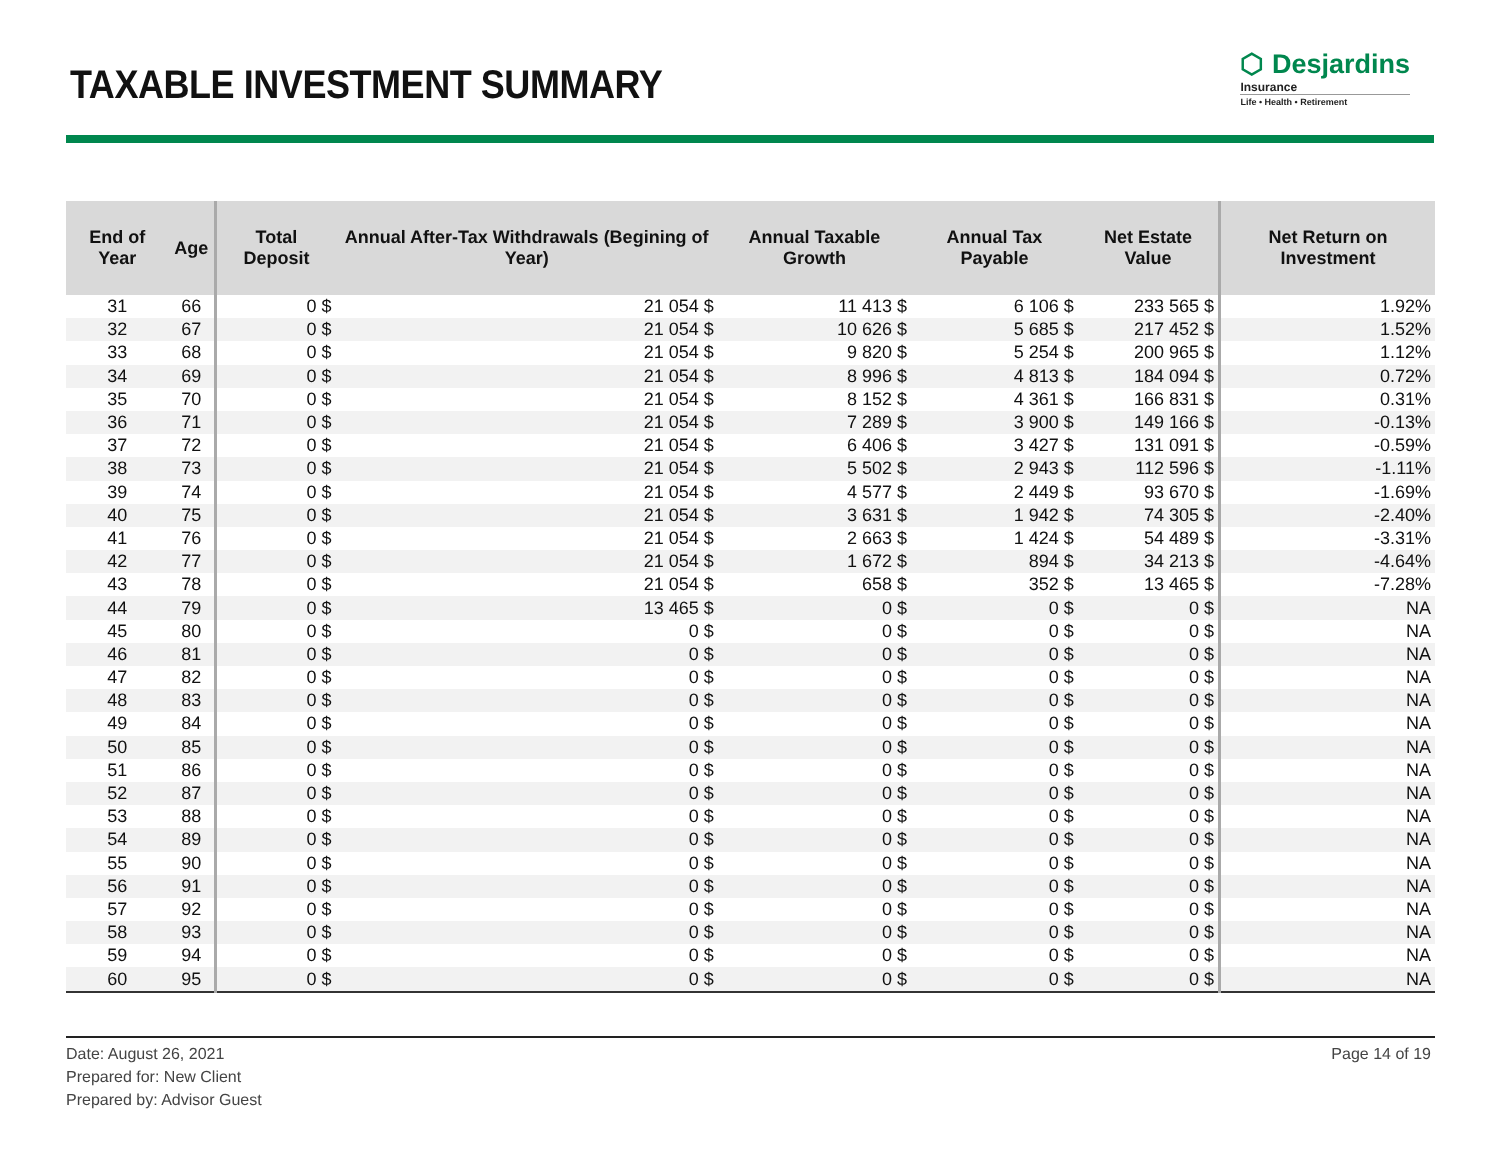TAXABLE INVESTMENT SUMMARY
⬡ Desjardins
Insurance
Life • Health • Retirement
| End of Year | Age | Total Deposit | Annual After-Tax Withdrawals (Begining of Year) | Annual Taxable Growth | Annual Tax Payable | Net Estate Value | Net Return on Investment |
| --- | --- | --- | --- | --- | --- | --- | --- |
| 31 | 66 | 0 $ | 21 054 $ | 11 413 $ | 6 106 $ | 233 565 $ | 1.92% |
| 32 | 67 | 0 $ | 21 054 $ | 10 626 $ | 5 685 $ | 217 452 $ | 1.52% |
| 33 | 68 | 0 $ | 21 054 $ | 9 820 $ | 5 254 $ | 200 965 $ | 1.12% |
| 34 | 69 | 0 $ | 21 054 $ | 8 996 $ | 4 813 $ | 184 094 $ | 0.72% |
| 35 | 70 | 0 $ | 21 054 $ | 8 152 $ | 4 361 $ | 166 831 $ | 0.31% |
| 36 | 71 | 0 $ | 21 054 $ | 7 289 $ | 3 900 $ | 149 166 $ | -0.13% |
| 37 | 72 | 0 $ | 21 054 $ | 6 406 $ | 3 427 $ | 131 091 $ | -0.59% |
| 38 | 73 | 0 $ | 21 054 $ | 5 502 $ | 2 943 $ | 112 596 $ | -1.11% |
| 39 | 74 | 0 $ | 21 054 $ | 4 577 $ | 2 449 $ | 93 670 $ | -1.69% |
| 40 | 75 | 0 $ | 21 054 $ | 3 631 $ | 1 942 $ | 74 305 $ | -2.40% |
| 41 | 76 | 0 $ | 21 054 $ | 2 663 $ | 1 424 $ | 54 489 $ | -3.31% |
| 42 | 77 | 0 $ | 21 054 $ | 1 672 $ | 894 $ | 34 213 $ | -4.64% |
| 43 | 78 | 0 $ | 21 054 $ | 658 $ | 352 $ | 13 465 $ | -7.28% |
| 44 | 79 | 0 $ | 13 465 $ | 0 $ | 0 $ | 0 $ | NA |
| 45 | 80 | 0 $ | 0 $ | 0 $ | 0 $ | 0 $ | NA |
| 46 | 81 | 0 $ | 0 $ | 0 $ | 0 $ | 0 $ | NA |
| 47 | 82 | 0 $ | 0 $ | 0 $ | 0 $ | 0 $ | NA |
| 48 | 83 | 0 $ | 0 $ | 0 $ | 0 $ | 0 $ | NA |
| 49 | 84 | 0 $ | 0 $ | 0 $ | 0 $ | 0 $ | NA |
| 50 | 85 | 0 $ | 0 $ | 0 $ | 0 $ | 0 $ | NA |
| 51 | 86 | 0 $ | 0 $ | 0 $ | 0 $ | 0 $ | NA |
| 52 | 87 | 0 $ | 0 $ | 0 $ | 0 $ | 0 $ | NA |
| 53 | 88 | 0 $ | 0 $ | 0 $ | 0 $ | 0 $ | NA |
| 54 | 89 | 0 $ | 0 $ | 0 $ | 0 $ | 0 $ | NA |
| 55 | 90 | 0 $ | 0 $ | 0 $ | 0 $ | 0 $ | NA |
| 56 | 91 | 0 $ | 0 $ | 0 $ | 0 $ | 0 $ | NA |
| 57 | 92 | 0 $ | 0 $ | 0 $ | 0 $ | 0 $ | NA |
| 58 | 93 | 0 $ | 0 $ | 0 $ | 0 $ | 0 $ | NA |
| 59 | 94 | 0 $ | 0 $ | 0 $ | 0 $ | 0 $ | NA |
| 60 | 95 | 0 $ | 0 $ | 0 $ | 0 $ | 0 $ | NA |
Page 14 of 19 Date: August 26, 2021
Prepared for: New Client
Prepared by: Advisor Guest